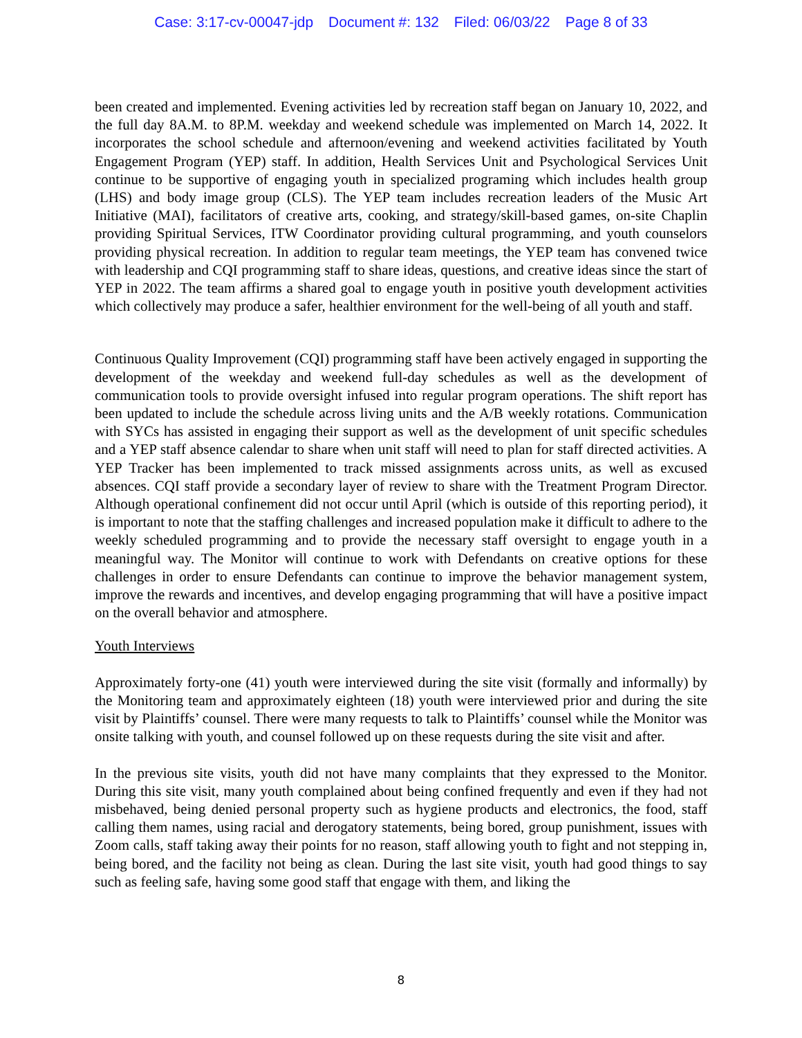Case: 3:17-cv-00047-jdp Document #: 132 Filed: 06/03/22 Page 8 of 33
been created and implemented. Evening activities led by recreation staff began on January 10, 2022, and the full day 8A.M. to 8P.M. weekday and weekend schedule was implemented on March 14, 2022. It incorporates the school schedule and afternoon/evening and weekend activities facilitated by Youth Engagement Program (YEP) staff. In addition, Health Services Unit and Psychological Services Unit continue to be supportive of engaging youth in specialized programing which includes health group (LHS) and body image group (CLS). The YEP team includes recreation leaders of the Music Art Initiative (MAI), facilitators of creative arts, cooking, and strategy/skill-based games, on-site Chaplin providing Spiritual Services, ITW Coordinator providing cultural programming, and youth counselors providing physical recreation. In addition to regular team meetings, the YEP team has convened twice with leadership and CQI programming staff to share ideas, questions, and creative ideas since the start of YEP in 2022. The team affirms a shared goal to engage youth in positive youth development activities which collectively may produce a safer, healthier environment for the well-being of all youth and staff.
Continuous Quality Improvement (CQI) programming staff have been actively engaged in supporting the development of the weekday and weekend full-day schedules as well as the development of communication tools to provide oversight infused into regular program operations. The shift report has been updated to include the schedule across living units and the A/B weekly rotations. Communication with SYCs has assisted in engaging their support as well as the development of unit specific schedules and a YEP staff absence calendar to share when unit staff will need to plan for staff directed activities. A YEP Tracker has been implemented to track missed assignments across units, as well as excused absences. CQI staff provide a secondary layer of review to share with the Treatment Program Director. Although operational confinement did not occur until April (which is outside of this reporting period), it is important to note that the staffing challenges and increased population make it difficult to adhere to the weekly scheduled programming and to provide the necessary staff oversight to engage youth in a meaningful way. The Monitor will continue to work with Defendants on creative options for these challenges in order to ensure Defendants can continue to improve the behavior management system, improve the rewards and incentives, and develop engaging programming that will have a positive impact on the overall behavior and atmosphere.
Youth Interviews
Approximately forty-one (41) youth were interviewed during the site visit (formally and informally) by the Monitoring team and approximately eighteen (18) youth were interviewed prior and during the site visit by Plaintiffs’ counsel. There were many requests to talk to Plaintiffs’ counsel while the Monitor was onsite talking with youth, and counsel followed up on these requests during the site visit and after.
In the previous site visits, youth did not have many complaints that they expressed to the Monitor. During this site visit, many youth complained about being confined frequently and even if they had not misbehaved, being denied personal property such as hygiene products and electronics, the food, staff calling them names, using racial and derogatory statements, being bored, group punishment, issues with Zoom calls, staff taking away their points for no reason, staff allowing youth to fight and not stepping in, being bored, and the facility not being as clean. During the last site visit, youth had good things to say such as feeling safe, having some good staff that engage with them, and liking the
8